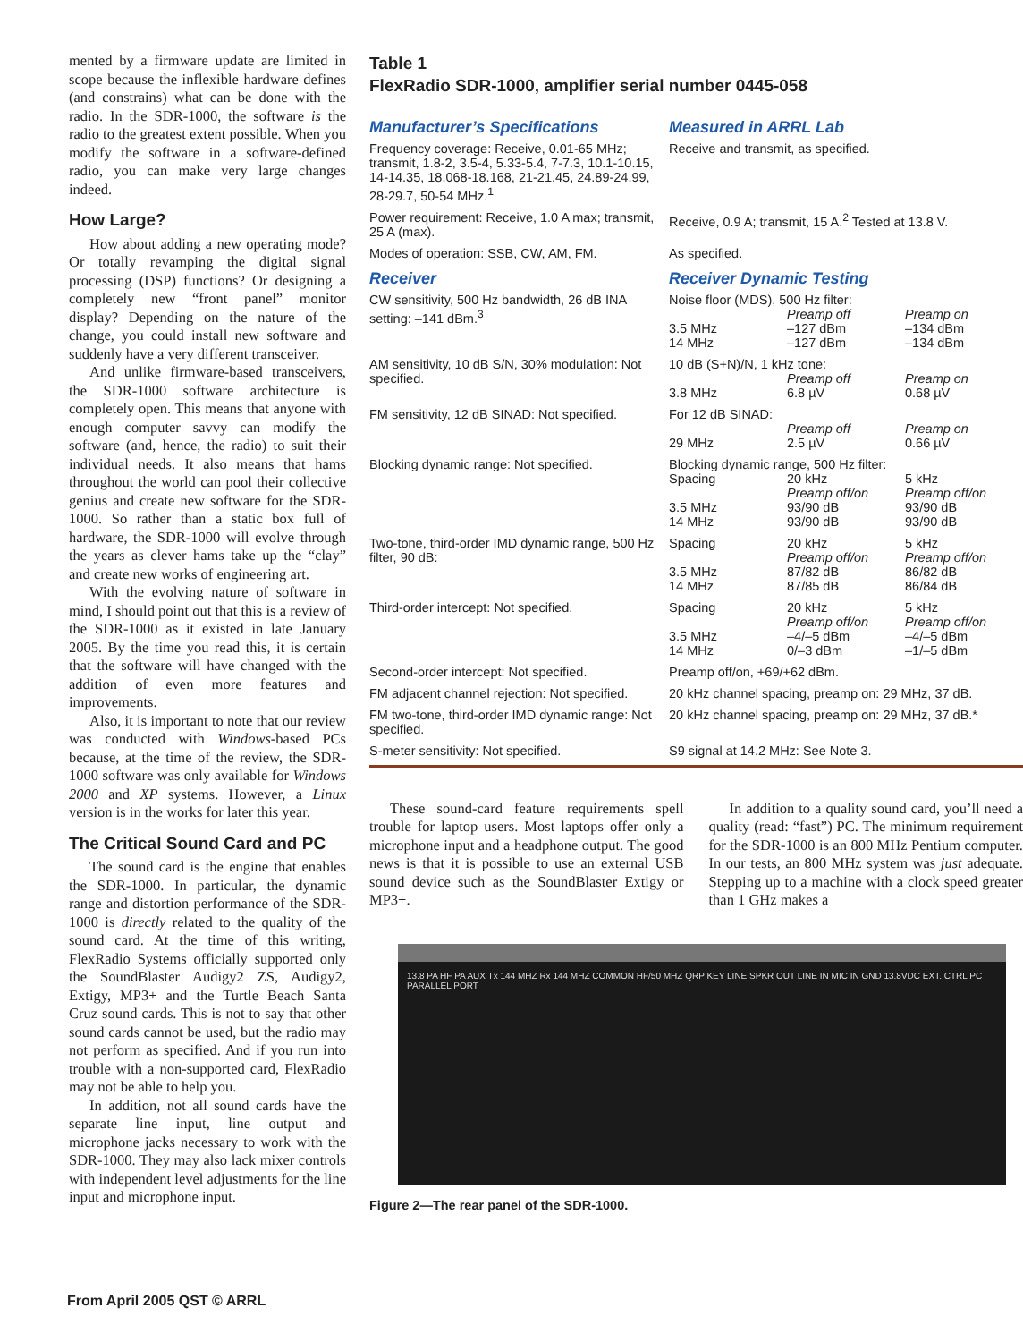mented by a firmware update are limited in scope because the inflexible hardware defines (and constrains) what can be done with the radio. In the SDR-1000, the software is the radio to the greatest extent possible. When you modify the software in a software-defined radio, you can make very large changes indeed.
How Large?
How about adding a new operating mode? Or totally revamping the digital signal processing (DSP) functions? Or designing a completely new “front panel” monitor display? Depending on the nature of the change, you could install new software and suddenly have a very different transceiver.
And unlike firmware-based transceivers, the SDR-1000 software architecture is completely open. This means that anyone with enough computer savvy can modify the software (and, hence, the radio) to suit their individual needs. It also means that hams throughout the world can pool their collective genius and create new software for the SDR-1000. So rather than a static box full of hardware, the SDR-1000 will evolve through the years as clever hams take up the “clay” and create new works of engineering art.
With the evolving nature of software in mind, I should point out that this is a review of the SDR-1000 as it existed in late January 2005. By the time you read this, it is certain that the software will have changed with the addition of even more features and improvements.
Also, it is important to note that our review was conducted with Windows-based PCs because, at the time of the review, the SDR-1000 software was only available for Windows 2000 and XP systems. However, a Linux version is in the works for later this year.
The Critical Sound Card and PC
The sound card is the engine that enables the SDR-1000. In particular, the dynamic range and distortion performance of the SDR-1000 is directly related to the quality of the sound card. At the time of this writing, FlexRadio Systems officially supported only the SoundBlaster Audigy2 ZS, Audigy2, Extigy, MP3+ and the Turtle Beach Santa Cruz sound cards. This is not to say that other sound cards cannot be used, but the radio may not perform as specified. And if you run into trouble with a non-supported card, FlexRadio may not be able to help you.
In addition, not all sound cards have the separate line input, line output and microphone jacks necessary to work with the SDR-1000. They may also lack mixer controls with independent level adjustments for the line input and microphone input.
Table 1
FlexRadio SDR-1000, amplifier serial number 0445-058
| Manufacturer’s Specifications | Measured in ARRL Lab |
| Frequency coverage: Receive, 0.01-65 MHz; transmit, 1.8-2, 3.5-4, 5.33-5.4, 7-7.3, 10.1-10.15, 14-14.35, 18.068-18.168, 21-21.45, 24.89-24.99, 28-29.7, 50-54 MHz.<sup>1</sup> | Receive and transmit, as specified. |
| Power requirement: Receive, 1.0 A max; transmit, 25 A (max). | Receive, 0.9 A; transmit, 15 A.<sup>2</sup> Tested at 13.8 V. |
| Modes of operation: SSB, CW, AM, FM. | As specified. |
| Receiver | Receiver Dynamic Testing |
| CW sensitivity, 500 Hz bandwidth, 26 dB INA setting: –141 dBm.<sup>3</sup> | Noise floor (MDS), 500 Hz filter: / / Preamp off / Preamp on / / 3.5 MHz / –127 dBm / –134 dBm / / 14 MHz / –127 dBm / –134 dBm / |
| AM sensitivity, 10 dB S/N, 30% modulation: Not specified. | 10 dB (S+N)/N, 1 kHz tone: / / Preamp off / Preamp on / / 3.8 MHz / 6.8 µV / 0.68 µV / |
| FM sensitivity, 12 dB SINAD: Not specified. | For 12 dB SINAD: / / Preamp off / Preamp on / / 29 MHz / 2.5 µV / 0.66 µV / |
| Blocking dynamic range: Not specified. | Blocking dynamic range, 500 Hz filter: / Spacing / 20 kHz / 5 kHz / / / Preamp off/on / Preamp off/on / / 3.5 MHz / 93/90 dB / 93/90 dB / / 14 MHz / 93/90 dB / 93/90 dB / |
| Two-tone, third-order IMD dynamic range, 500 Hz filter, 90 dB: | / Spacing / 20 kHz / 5 kHz / / / Preamp off/on / Preamp off/on / / 3.5 MHz / 87/82 dB / 86/82 dB / / 14 MHz / 87/85 dB / 86/84 dB / |
| Third-order intercept: Not specified. | / Spacing / 20 kHz / 5 kHz / / / Preamp off/on / Preamp off/on / / 3.5 MHz / –4/–5 dBm / –4/–5 dBm / / 14 MHz / 0/–3 dBm / –1/–5 dBm / |
| Second-order intercept: Not specified. | Preamp off/on, +69/+62 dBm. |
| FM adjacent channel rejection: Not specified. | 20 kHz channel spacing, preamp on: 29 MHz, 37 dB. |
| FM two-tone, third-order IMD dynamic range: Not specified. | 20 kHz channel spacing, preamp on: 29 MHz, 37 dB.* |
| S-meter sensitivity: Not specified. | S9 signal at 14.2 MHz: See Note 3. |
These sound-card feature requirements spell trouble for laptop users. Most laptops offer only a microphone input and a headphone output. The good news is that it is possible to use an external USB sound device such as the SoundBlaster Extigy or MP3+.
In addition to a quality sound card, you’ll need a quality (read: “fast”) PC. The minimum requirement for the SDR-1000 is an 800 MHz Pentium computer. In our tests, an 800 MHz system was just adequate. Stepping up to a machine with a clock speed greater than 1 GHz makes a
13.8 PA HF PA AUX Tx 144 MHZ Rx 144 MHZ COMMON HF/50 MHZ QRP KEY LINE SPKR OUT LINE IN MIC IN GND 13.8VDC EXT. CTRL PC PARALLEL PORT
Figure 2—The rear panel of the SDR-1000.
From April 2005 QST © ARRL